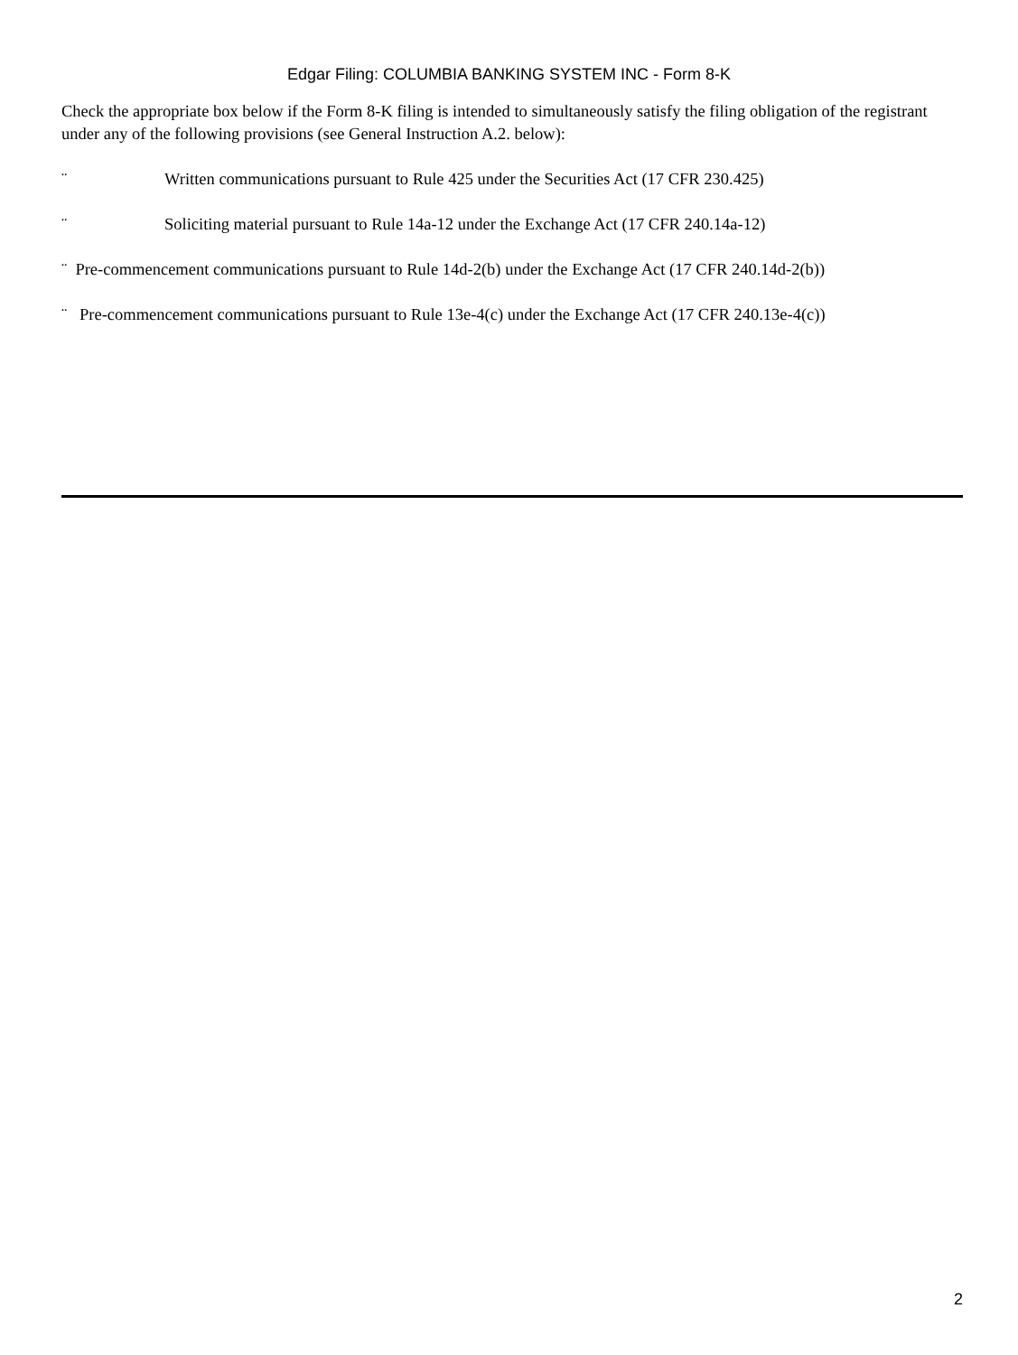Edgar Filing: COLUMBIA BANKING SYSTEM INC - Form 8-K
Check the appropriate box below if the Form 8-K filing is intended to simultaneously satisfy the filing obligation of the registrant under any of the following provisions (see General Instruction A.2. below):
¨ Written communications pursuant to Rule 425 under the Securities Act (17 CFR 230.425)
¨ Soliciting material pursuant to Rule 14a-12 under the Exchange Act (17 CFR 240.14a-12)
¨ Pre-commencement communications pursuant to Rule 14d-2(b) under the Exchange Act (17 CFR 240.14d-2(b))
¨ Pre-commencement communications pursuant to Rule 13e-4(c) under the Exchange Act (17 CFR 240.13e-4(c))
2